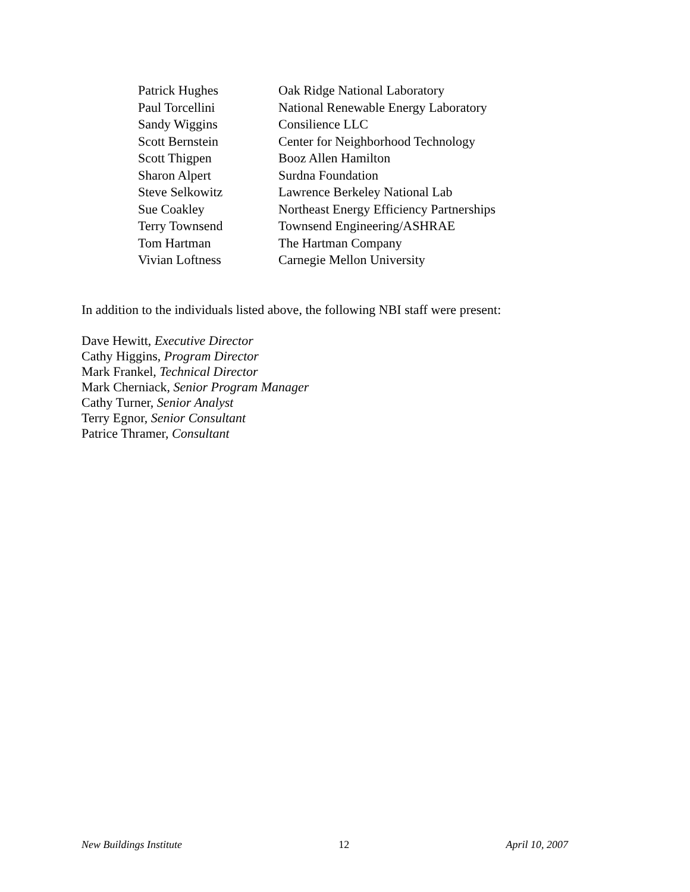| Patrick Hughes | Oak Ridge National Laboratory |
| Paul Torcellini | National Renewable Energy Laboratory |
| Sandy Wiggins | Consilience LLC |
| Scott Bernstein | Center for Neighborhood Technology |
| Scott Thigpen | Booz Allen Hamilton |
| Sharon Alpert | Surdna Foundation |
| Steve Selkowitz | Lawrence Berkeley National Lab |
| Sue Coakley | Northeast Energy Efficiency Partnerships |
| Terry Townsend | Townsend Engineering/ASHRAE |
| Tom Hartman | The Hartman Company |
| Vivian Loftness | Carnegie Mellon University |
In addition to the individuals listed above, the following NBI staff were present:
Dave Hewitt, Executive Director
Cathy Higgins, Program Director
Mark Frankel, Technical Director
Mark Cherniack, Senior Program Manager
Cathy Turner, Senior Analyst
Terry Egnor, Senior Consultant
Patrice Thramer, Consultant
New Buildings Institute 12 April 10, 2007